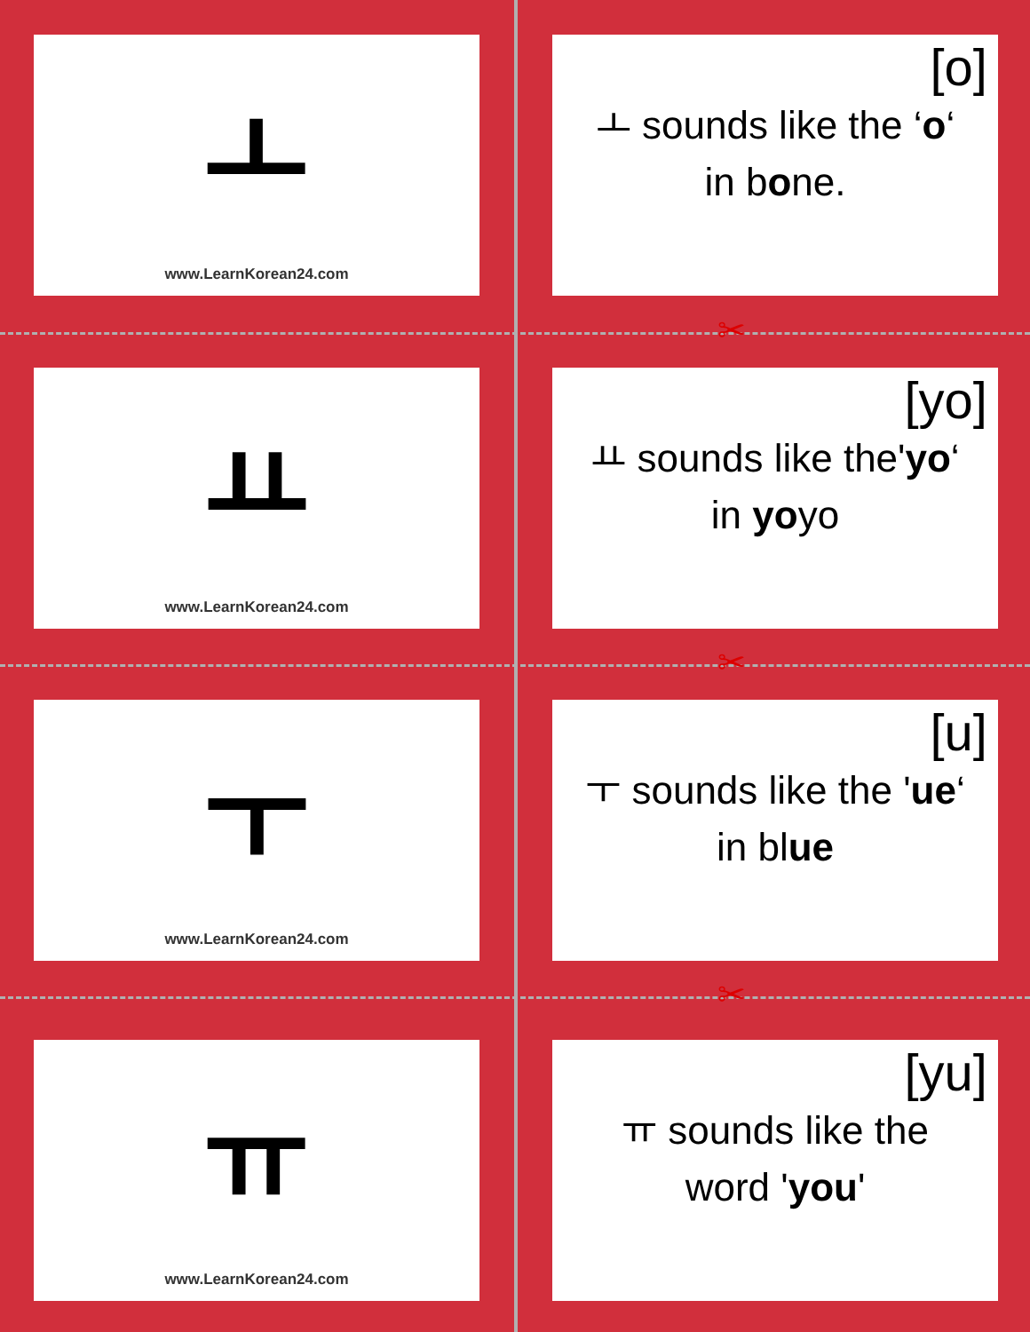✂
✂
✂
ㅗ
www.LearnKorean24.com
[o]
ㅗ sounds like the ‘o‘
in bone.
ㅛ
www.LearnKorean24.com
[yo]
ㅛ sounds like the'yo‘
in yoyo
ㅜ
www.LearnKorean24.com
[u]
ㅜ sounds like the 'ue‘
in blue
ㅠ
www.LearnKorean24.com
[yu]
ㅠ sounds like the
word 'you'